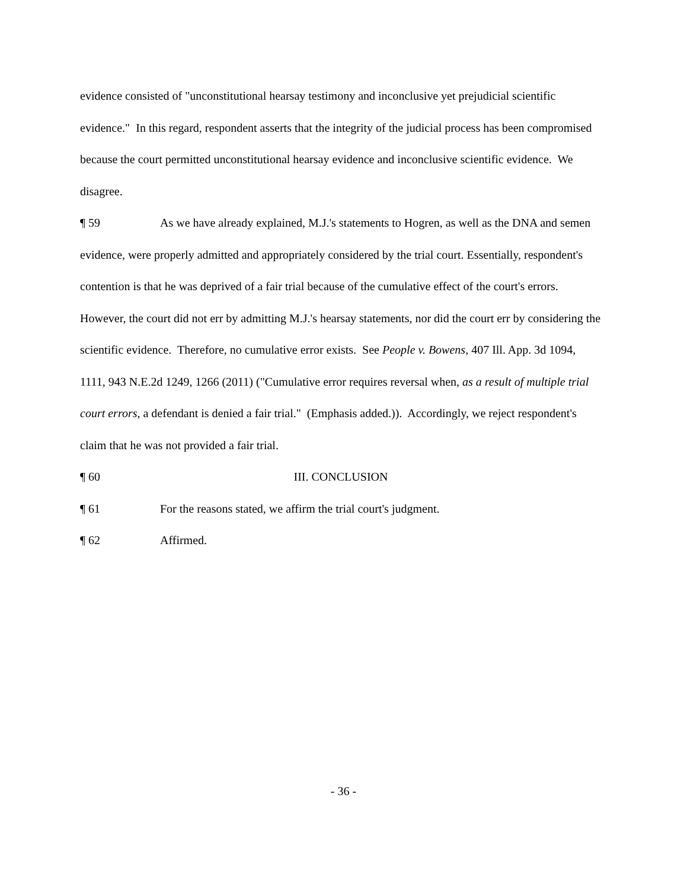evidence consisted of "unconstitutional hearsay testimony and inconclusive yet prejudicial scientific evidence." In this regard, respondent asserts that the integrity of the judicial process has been compromised because the court permitted unconstitutional hearsay evidence and inconclusive scientific evidence. We disagree.
¶ 59 As we have already explained, M.J.'s statements to Hogren, as well as the DNA and semen evidence, were properly admitted and appropriately considered by the trial court. Essentially, respondent's contention is that he was deprived of a fair trial because of the cumulative effect of the court's errors. However, the court did not err by admitting M.J.'s hearsay statements, nor did the court err by considering the scientific evidence. Therefore, no cumulative error exists. See People v. Bowens, 407 Ill. App. 3d 1094, 1111, 943 N.E.2d 1249, 1266 (2011) ("Cumulative error requires reversal when, as a result of multiple trial court errors, a defendant is denied a fair trial." (Emphasis added.)). Accordingly, we reject respondent's claim that he was not provided a fair trial.
¶ 60 III. CONCLUSION
¶ 61 For the reasons stated, we affirm the trial court's judgment.
¶ 62 Affirmed.
- 36 -